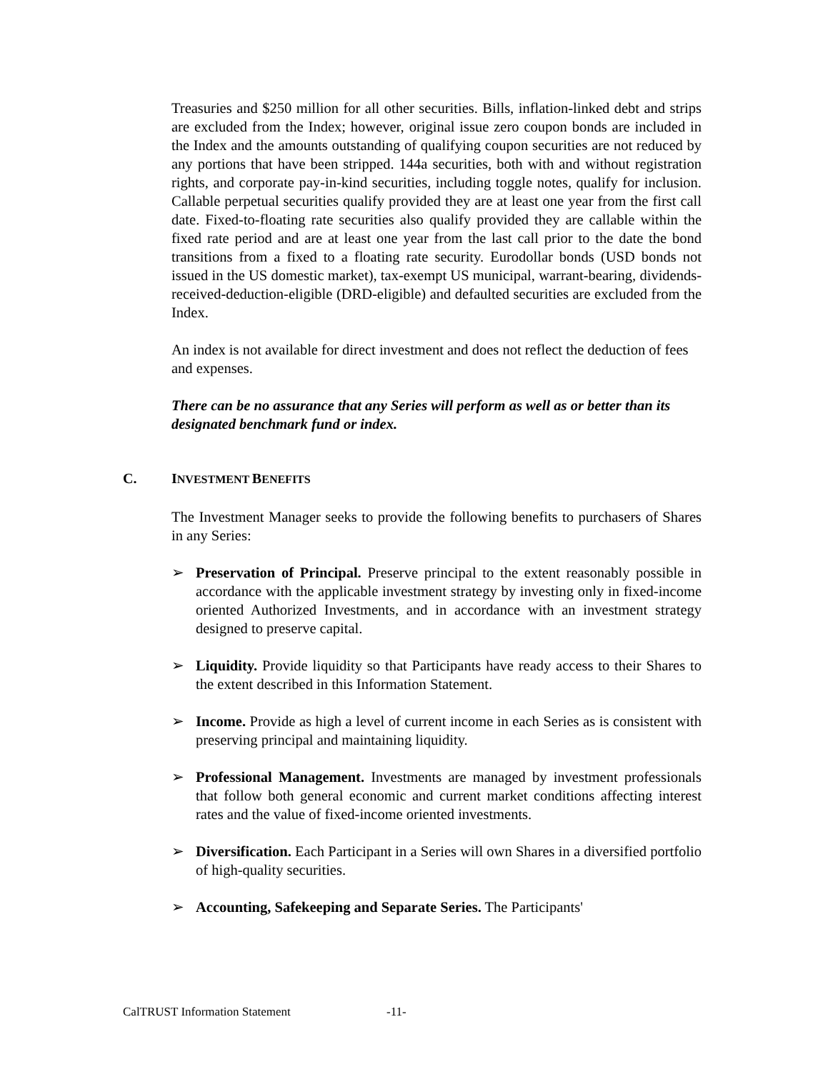Treasuries and $250 million for all other securities. Bills, inflation-linked debt and strips are excluded from the Index; however, original issue zero coupon bonds are included in the Index and the amounts outstanding of qualifying coupon securities are not reduced by any portions that have been stripped. 144a securities, both with and without registration rights, and corporate pay-in-kind securities, including toggle notes, qualify for inclusion. Callable perpetual securities qualify provided they are at least one year from the first call date. Fixed-to-floating rate securities also qualify provided they are callable within the fixed rate period and are at least one year from the last call prior to the date the bond transitions from a fixed to a floating rate security. Eurodollar bonds (USD bonds not issued in the US domestic market), tax-exempt US municipal, warrant-bearing, dividends-received-deduction-eligible (DRD-eligible) and defaulted securities are excluded from the Index.
An index is not available for direct investment and does not reflect the deduction of fees and expenses.
There can be no assurance that any Series will perform as well as or better than its designated benchmark fund or index.
C. INVESTMENT BENEFITS
The Investment Manager seeks to provide the following benefits to purchasers of Shares in any Series:
➢ Preservation of Principal. Preserve principal to the extent reasonably possible in accordance with the applicable investment strategy by investing only in fixed-income oriented Authorized Investments, and in accordance with an investment strategy designed to preserve capital.
➢ Liquidity. Provide liquidity so that Participants have ready access to their Shares to the extent described in this Information Statement.
➢ Income. Provide as high a level of current income in each Series as is consistent with preserving principal and maintaining liquidity.
➢ Professional Management. Investments are managed by investment professionals that follow both general economic and current market conditions affecting interest rates and the value of fixed-income oriented investments.
➢ Diversification. Each Participant in a Series will own Shares in a diversified portfolio of high-quality securities.
➢ Accounting, Safekeeping and Separate Series. The Participants'
CalTRUST Information Statement -11-